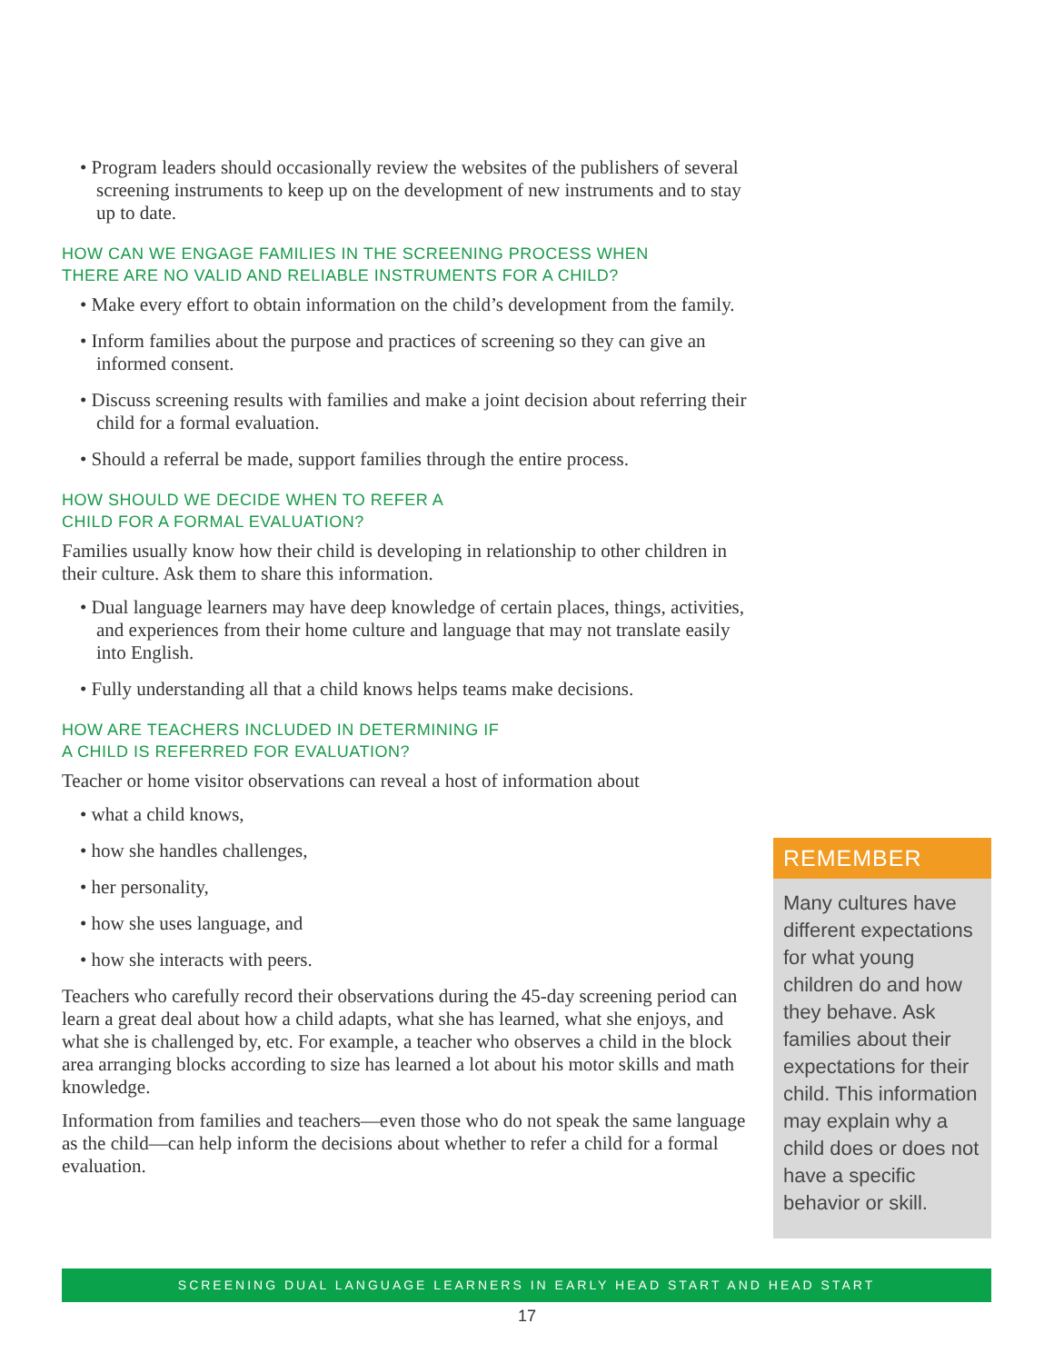• Program leaders should occasionally review the websites of the publishers of several screening instruments to keep up on the development of new instruments and to stay up to date.
HOW CAN WE ENGAGE FAMILIES IN THE SCREENING PROCESS WHEN
THERE ARE NO VALID AND RELIABLE INSTRUMENTS FOR A CHILD?
• Make every effort to obtain information on the child’s development from the family.
• Inform families about the purpose and practices of screening so they can give an informed consent.
• Discuss screening results with families and make a joint decision about referring their child for a formal evaluation.
• Should a referral be made, support families through the entire process.
HOW SHOULD WE DECIDE WHEN TO REFER A
CHILD FOR A FORMAL EVALUATION?
Families usually know how their child is developing in relationship to other children in their culture. Ask them to share this information.
• Dual language learners may have deep knowledge of certain places, things, activities, and experiences from their home culture and language that may not translate easily into English.
• Fully understanding all that a child knows helps teams make decisions.
HOW ARE TEACHERS INCLUDED IN DETERMINING IF
A CHILD IS REFERRED FOR EVALUATION?
Teacher or home visitor observations can reveal a host of information about
• what a child knows,
• how she handles challenges,
• her personality,
• how she uses language, and
• how she interacts with peers.
Teachers who carefully record their observations during the 45-day screening period can learn a great deal about how a child adapts, what she has learned, what she enjoys, and what she is challenged by, etc. For example, a teacher who observes a child in the block area arranging blocks according to size has learned a lot about his motor skills and math knowledge.
Information from families and teachers—even those who do not speak the same language as the child—can help inform the decisions about whether to refer a child for a formal evaluation.
REMEMBER
Many cultures have different expectations for what young children do and how they behave. Ask families about their expectations for their child. This information may explain why a child does or does not have a specific behavior or skill.
SCREENING DUAL LANGUAGE LEARNERS IN EARLY HEAD START AND HEAD START
17